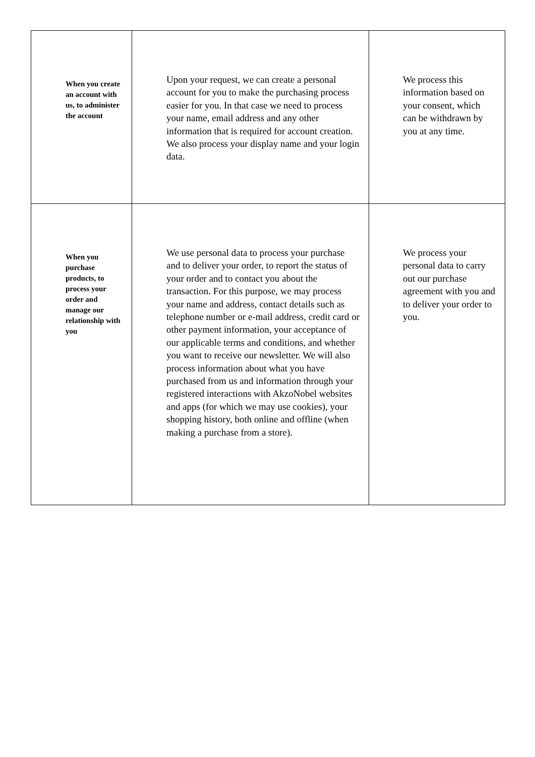| When you create an account with us, to administer the account | Upon your request, we can create a personal account for you to make the purchasing process easier for you. In that case we need to process your name, email address and any other information that is required for account creation. We also process your display name and your login data. | We process this information based on your consent, which can be withdrawn by you at any time. |
| When you purchase products, to process your order and manage our relationship with you | We use personal data to process your purchase and to deliver your order, to report the status of your order and to contact you about the transaction. For this purpose, we may process your name and address, contact details such as telephone number or e-mail address, credit card or other payment information, your acceptance of our applicable terms and conditions, and whether you want to receive our newsletter. We will also process information about what you have purchased from us and information through your registered interactions with AkzoNobel websites and apps (for which we may use cookies), your shopping history, both online and offline (when making a purchase from a store). | We process your personal data to carry out our purchase agreement with you and to deliver your order to you. |